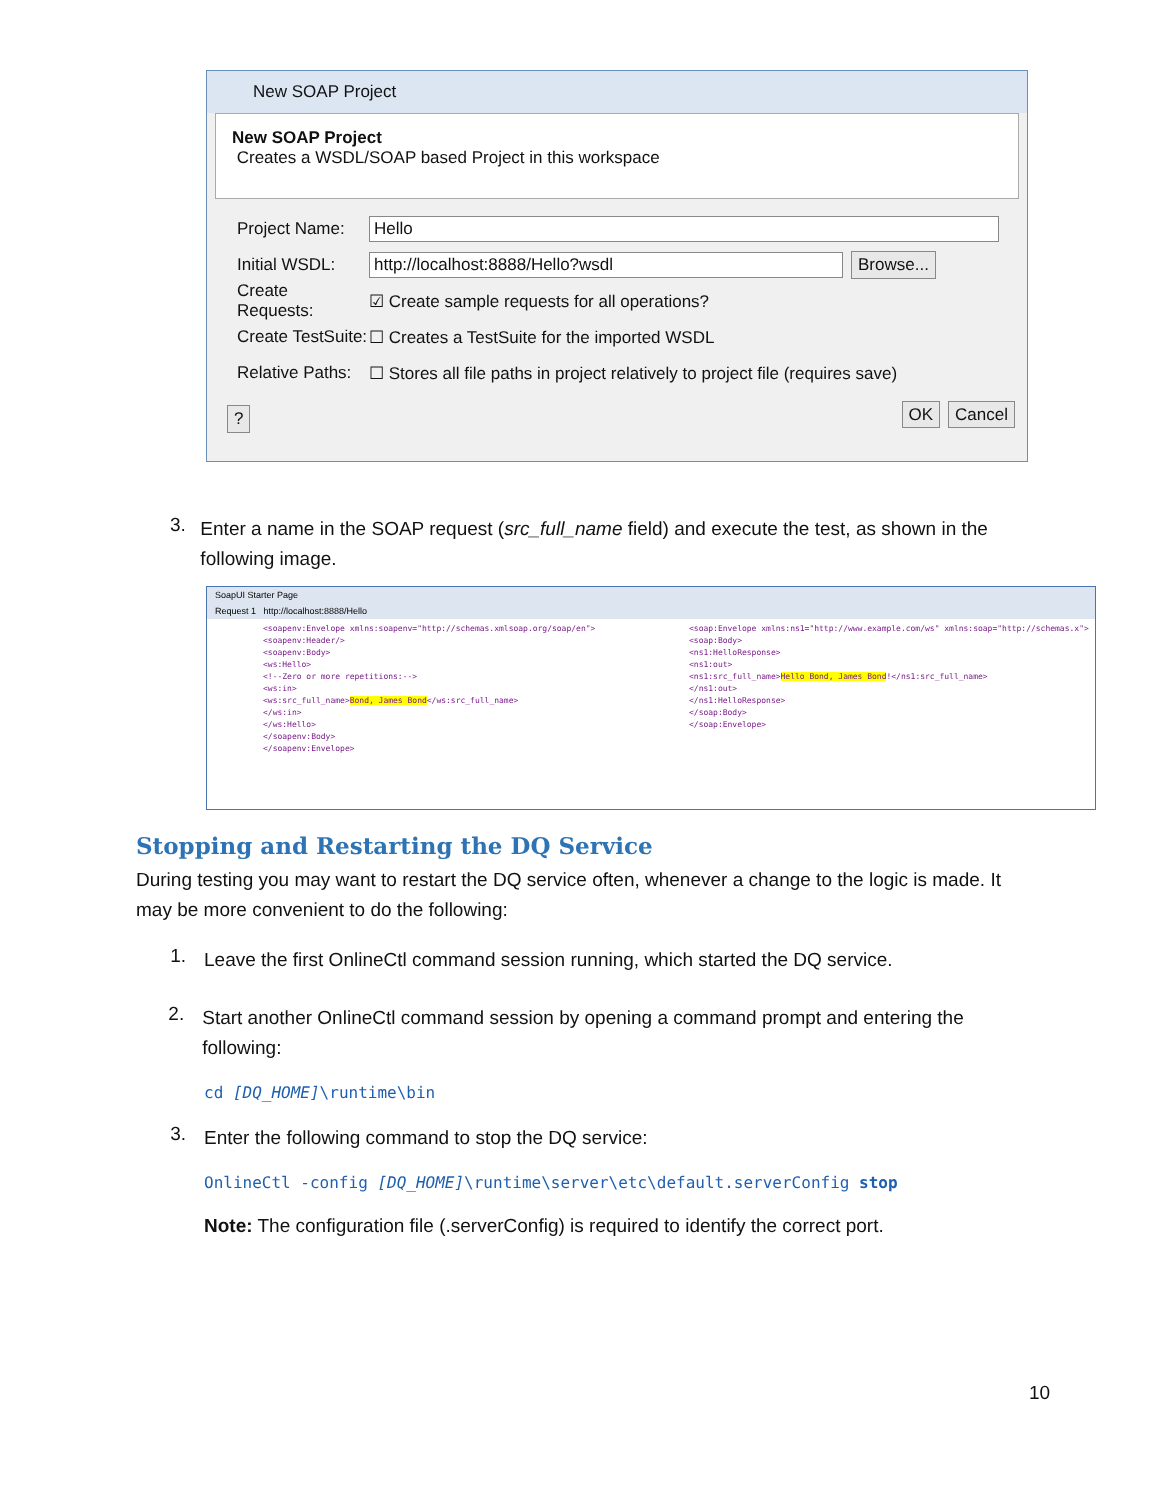New SOAP Project
New SOAP Project
Creates a WSDL/SOAP based Project in this workspace
Project Name: Hello
Initial WSDL: http://localhost:8888/Hello?wsdl Browse...
Create Requests: ☑ Create sample requests for all operations?
Create TestSuite: ☐ Creates a TestSuite for the imported WSDL
Relative Paths: ☐ Stores all file paths in project relatively to project file (requires save)
? OK Cancel
3.
Enter a name in the SOAP request (src_full_name field) and execute the test, as shown in the following image.
SoapUI Starter Page
Request 1 http://localhost:8888/Hello
<soapenv:Envelope xmlns:soapenv="http://schemas.xmlsoap.org/soap/en">
<soapenv:Header/>
<soapenv:Body>
<ws:Hello>
<!--Zero or more repetitions:-->
<ws:in>
<ws:src_full_name>Bond, James Bond</ws:src_full_name>
</ws:in>
</ws:Hello>
</soapenv:Body>
</soapenv:Envelope>
<soap:Envelope xmlns:ns1="http://www.example.com/ws" xmlns:soap="http://schemas.x">
<soap:Body>
<ns1:HelloResponse>
<ns1:out>
<ns1:src_full_name>Hello Bond, James Bond!</ns1:src_full_name>
</ns1:out>
</ns1:HelloResponse>
</soap:Body>
</soap:Envelope>
Stopping and Restarting the DQ Service
During testing you may want to restart the DQ service often, whenever a change to the logic is made. It may be more convenient to do the following:
1.
Leave the first OnlineCtl command session running, which started the DQ service.
2.
Start another OnlineCtl command session by opening a command prompt and entering the following:
cd [DQ_HOME]\runtime\bin
3.
Enter the following command to stop the DQ service:
OnlineCtl -config [DQ_HOME]\runtime\server\etc\default.serverConfig stop
Note: The configuration file (.serverConfig) is required to identify the correct port.
10